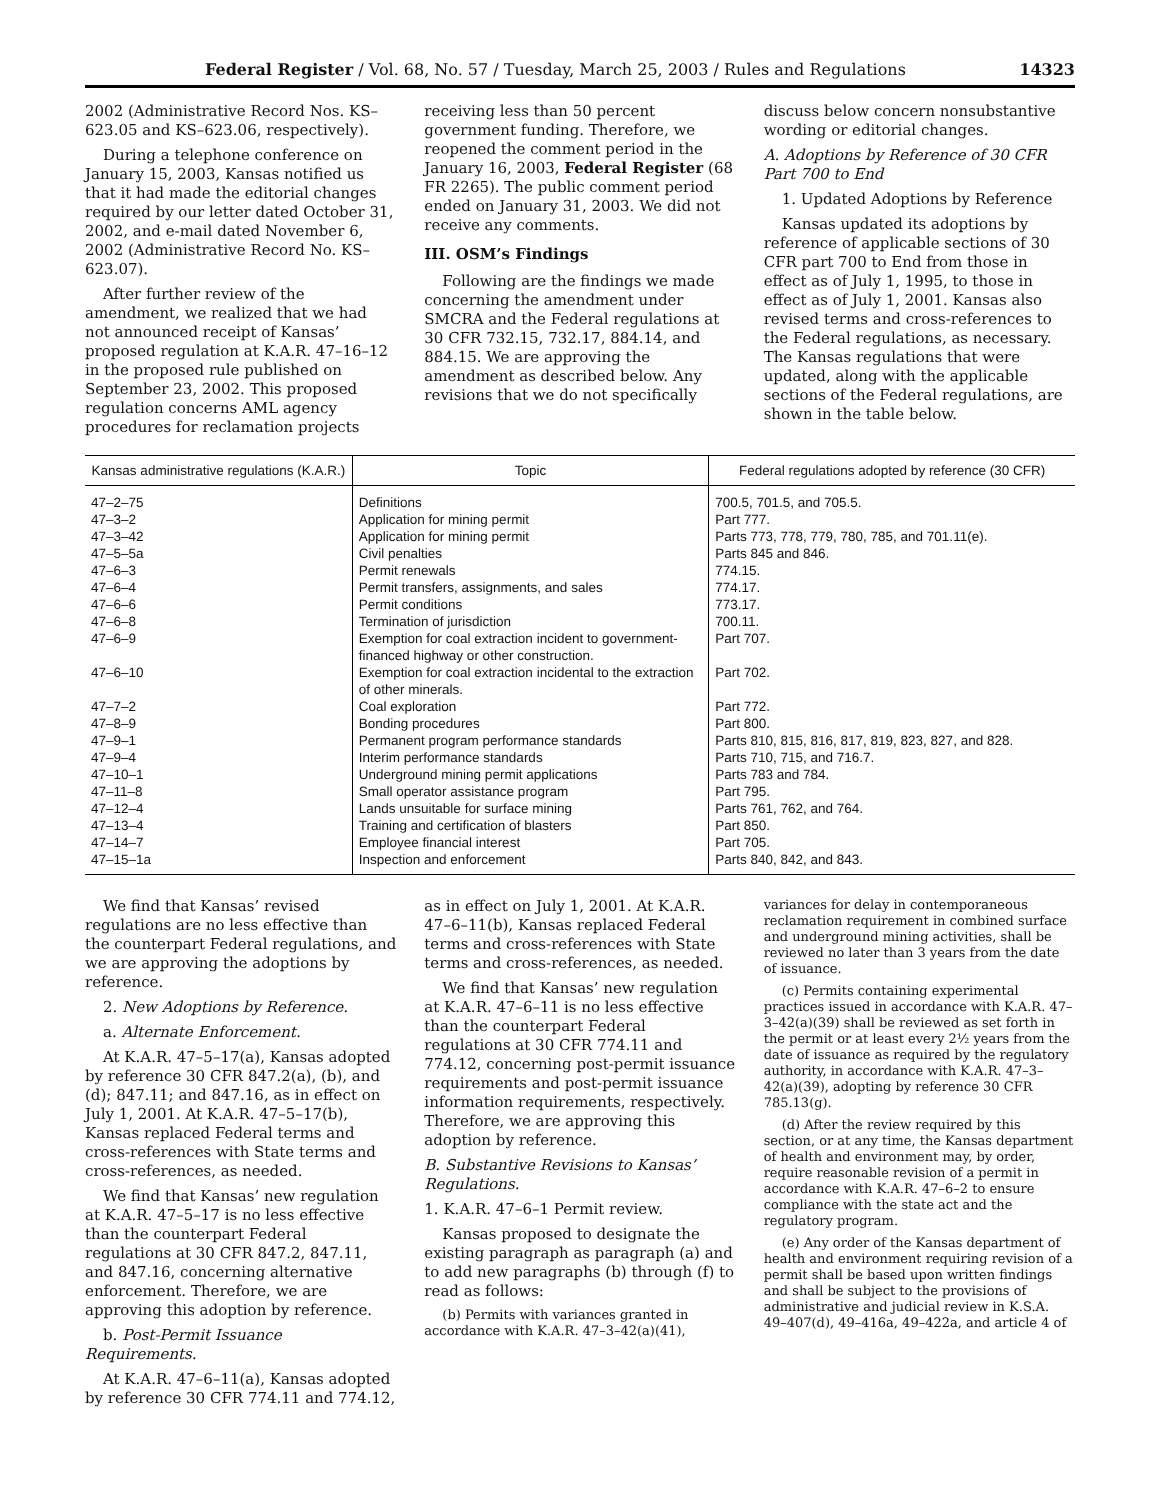Federal Register / Vol. 68, No. 57 / Tuesday, March 25, 2003 / Rules and Regulations 14323
2002 (Administrative Record Nos. KS–623.05 and KS–623.06, respectively).
During a telephone conference on January 15, 2003, Kansas notified us that it had made the editorial changes required by our letter dated October 31, 2002, and e-mail dated November 6, 2002 (Administrative Record No. KS–623.07).
After further review of the amendment, we realized that we had not announced receipt of Kansas’ proposed regulation at K.A.R. 47–16–12 in the proposed rule published on September 23, 2002. This proposed regulation concerns AML agency procedures for reclamation projects
receiving less than 50 percent government funding. Therefore, we reopened the comment period in the January 16, 2003, Federal Register (68 FR 2265). The public comment period ended on January 31, 2003. We did not receive any comments.
III. OSM’s Findings
Following are the findings we made concerning the amendment under SMCRA and the Federal regulations at 30 CFR 732.15, 732.17, 884.14, and 884.15. We are approving the amendment as described below. Any revisions that we do not specifically
discuss below concern nonsubstantive wording or editorial changes.
A. Adoptions by Reference of 30 CFR Part 700 to End
1. Updated Adoptions by Reference
Kansas updated its adoptions by reference of applicable sections of 30 CFR part 700 to End from those in effect as of July 1, 1995, to those in effect as of July 1, 2001. Kansas also revised terms and cross-references to the Federal regulations, as necessary. The Kansas regulations that were updated, along with the applicable sections of the Federal regulations, are shown in the table below.
| Kansas administrative regulations (K.A.R.) | Topic | Federal regulations adopted by reference (30 CFR) |
| --- | --- | --- |
| 47–2–75 | Definitions | 700.5, 701.5, and 705.5. |
| 47–3–2 | Application for mining permit | Part 777. |
| 47–3–42 | Application for mining permit | Parts 773, 778, 779, 780, 785, and 701.11(e). |
| 47–5–5a | Civil penalties | Parts 845 and 846. |
| 47–6–3 | Permit renewals | 774.15. |
| 47–6–4 | Permit transfers, assignments, and sales | 774.17. |
| 47–6–6 | Permit conditions | 773.17. |
| 47–6–8 | Termination of jurisdiction | 700.11. |
| 47–6–9 | Exemption for coal extraction incident to government-financed highway or other construction. | Part 707. |
| 47–6–10 | Exemption for coal extraction incidental to the extraction of other minerals. | Part 702. |
| 47–7–2 | Coal exploration | Part 772. |
| 47–8–9 | Bonding procedures | Part 800. |
| 47–9–1 | Permanent program performance standards | Parts 810, 815, 816, 817, 819, 823, 827, and 828. |
| 47–9–4 | Interim performance standards | Parts 710, 715, and 716.7. |
| 47–10–1 | Underground mining permit applications | Parts 783 and 784. |
| 47–11–8 | Small operator assistance program | Part 795. |
| 47–12–4 | Lands unsuitable for surface mining | Parts 761, 762, and 764. |
| 47–13–4 | Training and certification of blasters | Part 850. |
| 47–14–7 | Employee financial interest | Part 705. |
| 47–15–1a | Inspection and enforcement | Parts 840, 842, and 843. |
We find that Kansas’ revised regulations are no less effective than the counterpart Federal regulations, and we are approving the adoptions by reference.
2. New Adoptions by Reference.
a. Alternate Enforcement.
At K.A.R. 47–5–17(a), Kansas adopted by reference 30 CFR 847.2(a), (b), and (d); 847.11; and 847.16, as in effect on July 1, 2001. At K.A.R. 47–5–17(b), Kansas replaced Federal terms and cross-references with State terms and cross-references, as needed.
We find that Kansas’ new regulation at K.A.R. 47–5–17 is no less effective than the counterpart Federal regulations at 30 CFR 847.2, 847.11, and 847.16, concerning alternative enforcement. Therefore, we are approving this adoption by reference.
b. Post-Permit Issuance Requirements.
At K.A.R. 47–6–11(a), Kansas adopted by reference 30 CFR 774.11 and 774.12,
as in effect on July 1, 2001. At K.A.R. 47–6–11(b), Kansas replaced Federal terms and cross-references with State terms and cross-references, as needed.
We find that Kansas’ new regulation at K.A.R. 47–6–11 is no less effective than the counterpart Federal regulations at 30 CFR 774.11 and 774.12, concerning post-permit issuance requirements and post-permit issuance information requirements, respectively. Therefore, we are approving this adoption by reference.
B. Substantive Revisions to Kansas’ Regulations.
1. K.A.R. 47–6–1 Permit review.
Kansas proposed to designate the existing paragraph as paragraph (a) and to add new paragraphs (b) through (f) to read as follows:
(b) Permits with variances granted in accordance with K.A.R. 47–3–42(a)(41),
variances for delay in contemporaneous reclamation requirement in combined surface and underground mining activities, shall be reviewed no later than 3 years from the date of issuance.
(c) Permits containing experimental practices issued in accordance with K.A.R. 47–3–42(a)(39) shall be reviewed as set forth in the permit or at least every 2½ years from the date of issuance as required by the regulatory authority, in accordance with K.A.R. 47–3–42(a)(39), adopting by reference 30 CFR 785.13(g).
(d) After the review required by this section, or at any time, the Kansas department of health and environment may, by order, require reasonable revision of a permit in accordance with K.A.R. 47–6–2 to ensure compliance with the state act and the regulatory program.
(e) Any order of the Kansas department of health and environment requiring revision of a permit shall be based upon written findings and shall be subject to the provisions of administrative and judicial review in K.S.A. 49–407(d), 49–416a, 49–422a, and article 4 of